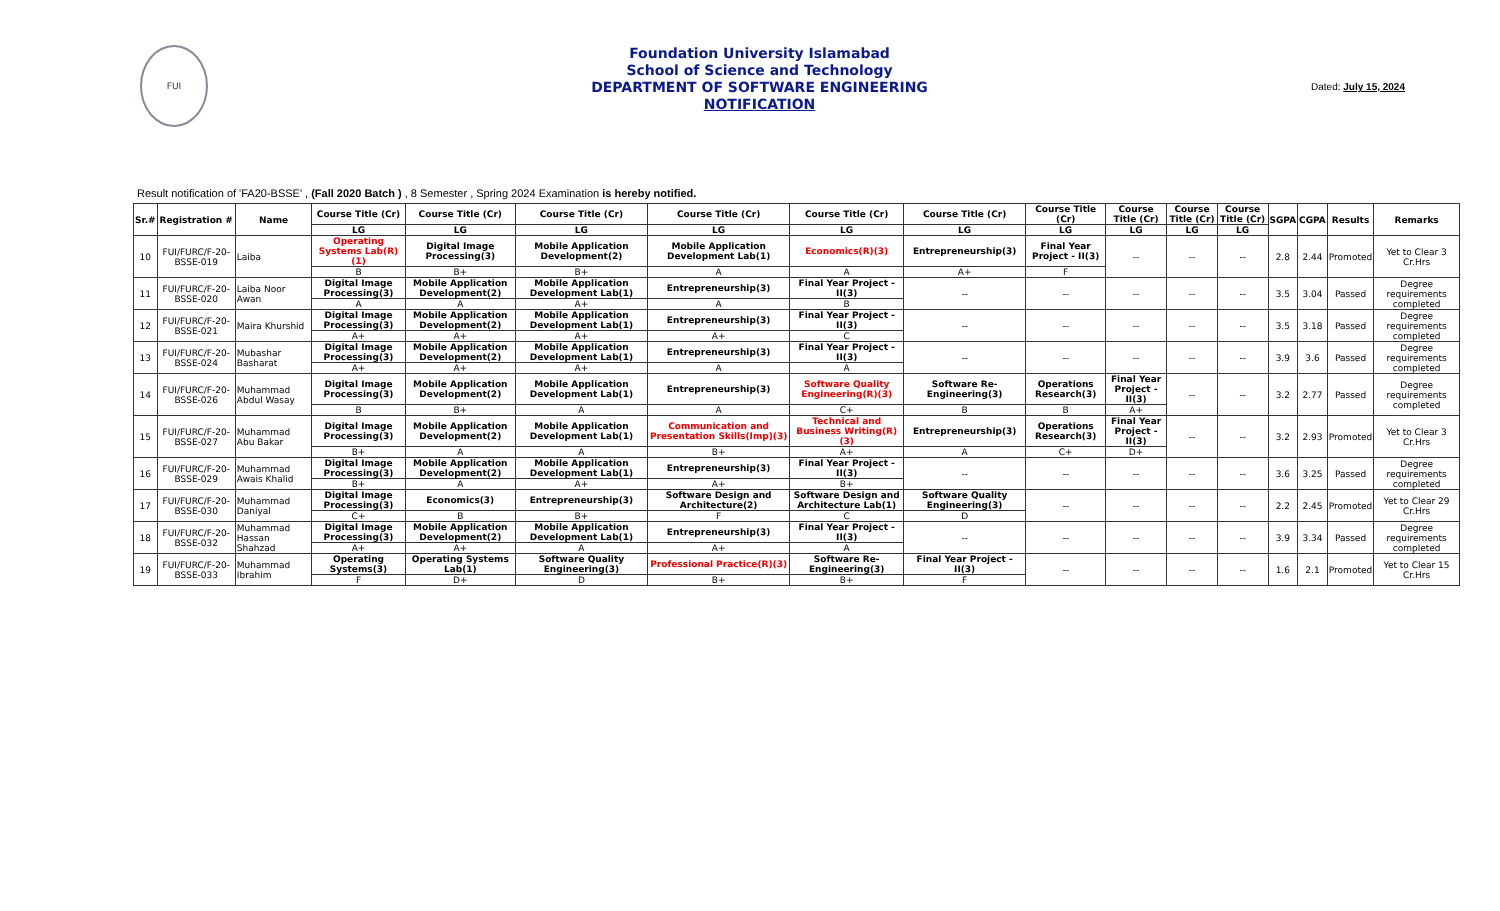FUI
Foundation University Islamabad
School of Science and Technology
DEPARTMENT OF SOFTWARE ENGINEERING
NOTIFICATION
Dated: July 15, 2024
Result notification of 'FA20-BSSE' , (Fall 2020 Batch ) , 8 Semester , Spring 2024 Examination is hereby notified.
| Sr.# | Registration # | Name | Course Title (Cr) | Course Title (Cr) | Course Title (Cr) | Course Title (Cr) | Course Title (Cr) | Course Title (Cr) | Course Title (Cr) | Course Title (Cr) | Course Title (Cr) | Course Title (Cr) | SGPA | CGPA | Results | Remarks |
| --- | --- | --- | --- | --- | --- | --- | --- | --- | --- | --- | --- | --- | --- | --- | --- | --- |
| | | | LG | LG | LG | LG | LG | LG | LG | LG | LG | LG | | | | |
| 10 | FUI/FURC/F-20-BSSE-019 | Laiba | Operating Systems Lab(R)(1) | Digital Image Processing(3) | Mobile Application Development(2) | Mobile Application Development Lab(1) | Economics(R)(3) | Entrepreneurship(3) | Final Year Project - II(3) | -- | -- | -- | 2.8 | 2.44 | Promoted | Yet to Clear 3 Cr.Hrs |
| | | | B | B+ | B+ | A | A | A+ | F | | | | | | | |
| 11 | FUI/FURC/F-20-BSSE-020 | Laiba Noor Awan | Digital Image Processing(3) | Mobile Application Development(2) | Mobile Application Development Lab(1) | Entrepreneurship(3) | Final Year Project - II(3) | -- | -- | -- | -- | -- | 3.5 | 3.04 | Passed | Degree requirements completed |
| | | | A | A | A+ | A | B | | | | | | | | | |
| 12 | FUI/FURC/F-20-BSSE-021 | Maira Khurshid | Digital Image Processing(3) | Mobile Application Development(2) | Mobile Application Development Lab(1) | Entrepreneurship(3) | Final Year Project - II(3) | -- | -- | -- | -- | -- | 3.5 | 3.18 | Passed | Degree requirements completed |
| | | | A+ | A+ | A+ | A+ | C | | | | | | | | | |
| 13 | FUI/FURC/F-20-BSSE-024 | Mubashar Basharat | Digital Image Processing(3) | Mobile Application Development(2) | Mobile Application Development Lab(1) | Entrepreneurship(3) | Final Year Project - II(3) | -- | -- | -- | -- | -- | 3.9 | 3.6 | Passed | Degree requirements completed |
| | | | A+ | A+ | A+ | A | A | | | | | | | | | |
| 14 | FUI/FURC/F-20-BSSE-026 | Muhammad Abdul Wasay | Digital Image Processing(3) | Mobile Application Development(2) | Mobile Application Development Lab(1) | Entrepreneurship(3) | Software Quality Engineering(R)(3) | Software Re-Engineering(3) | Operations Research(3) | Final Year Project - II(3) | -- | -- | 3.2 | 2.77 | Passed | Degree requirements completed |
| | | | B | B+ | A | A | C+ | B | B | A+ | | | | | | |
| 15 | FUI/FURC/F-20-BSSE-027 | Muhammad Abu Bakar | Digital Image Processing(3) | Mobile Application Development(2) | Mobile Application Development Lab(1) | Communication and Presentation Skills(Imp)(3) | Technical and Business Writing(R)(3) | Entrepreneurship(3) | Operations Research(3) | Final Year Project - II(3) | -- | -- | 3.2 | 2.93 | Promoted | Yet to Clear 3 Cr.Hrs |
| | | | B+ | A | A | B+ | A+ | A | C+ | D+ | | | | | | |
| 16 | FUI/FURC/F-20-BSSE-029 | Muhammad Awais Khalid | Digital Image Processing(3) | Mobile Application Development(2) | Mobile Application Development Lab(1) | Entrepreneurship(3) | Final Year Project - II(3) | -- | -- | -- | -- | -- | 3.6 | 3.25 | Passed | Degree requirements completed |
| | | | B+ | A | A+ | A+ | B+ | | | | | | | | | |
| 17 | FUI/FURC/F-20-BSSE-030 | Muhammad Daniyal | Digital Image Processing(3) | Economics(3) | Entrepreneurship(3) | Software Design and Architecture(2) | Software Design and Architecture Lab(1) | Software Quality Engineering(3) | -- | -- | -- | -- | 2.2 | 2.45 | Promoted | Yet to Clear 29 Cr.Hrs |
| | | | C+ | B | B+ | F | C | D | | | | | | | | |
| 18 | FUI/FURC/F-20-BSSE-032 | Muhammad Hassan Shahzad | Digital Image Processing(3) | Mobile Application Development(2) | Mobile Application Development Lab(1) | Entrepreneurship(3) | Final Year Project - II(3) | -- | -- | -- | -- | -- | 3.9 | 3.34 | Passed | Degree requirements completed |
| | | | A+ | A+ | A | A+ | A | | | | | | | | | |
| 19 | FUI/FURC/F-20-BSSE-033 | Muhammad Ibrahim | Operating Systems(3) | Operating Systems Lab(1) | Software Quality Engineering(3) | Professional Practice(R)(3) | Software Re-Engineering(3) | Final Year Project - II(3) | -- | -- | -- | -- | 1.6 | 2.1 | Promoted | Yet to Clear 15 Cr.Hrs |
| | | | F | D+ | D | B+ | B+ | F | | | | | | | | |